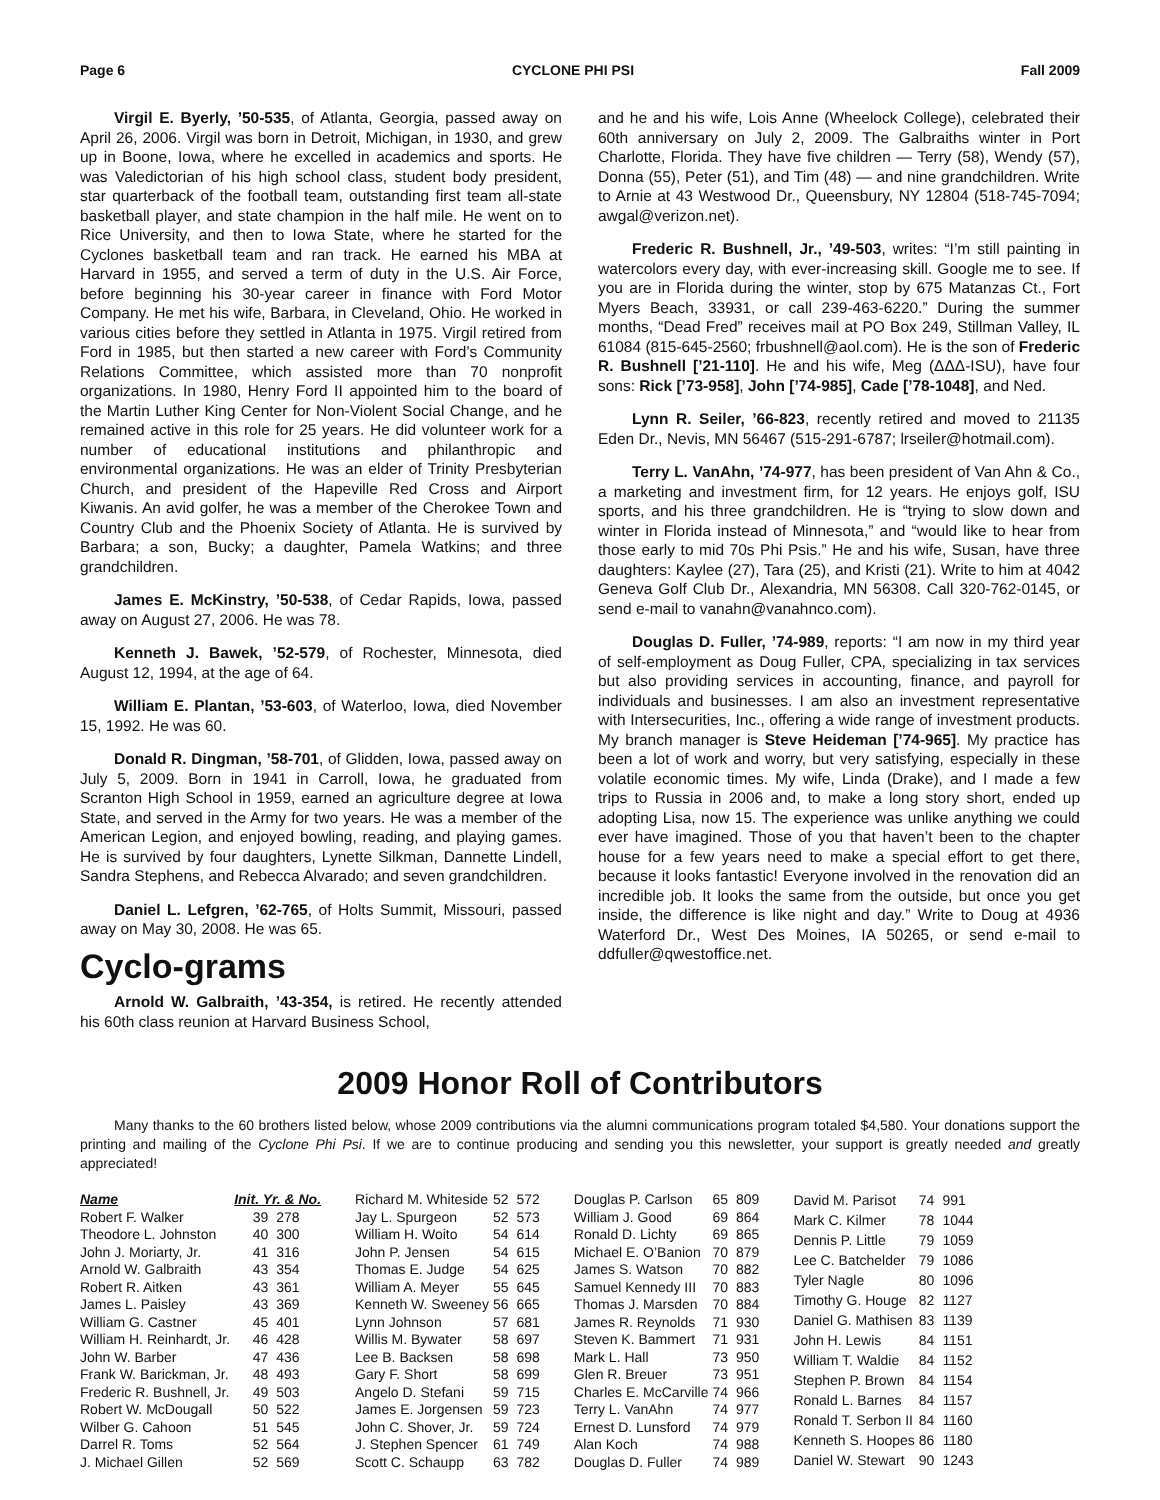Page 6 CYCLONE PHI PSI Fall 2009
Virgil E. Byerly, ’50-535, of Atlanta, Georgia, passed away on April 26, 2006. Virgil was born in Detroit, Michigan, in 1930, and grew up in Boone, Iowa, where he excelled in academics and sports. He was Valedictorian of his high school class, student body president, star quarterback of the football team, outstanding first team all-state basketball player, and state champion in the half mile. He went on to Rice University, and then to Iowa State, where he started for the Cyclones basketball team and ran track. He earned his MBA at Harvard in 1955, and served a term of duty in the U.S. Air Force, before beginning his 30-year career in finance with Ford Motor Company. He met his wife, Barbara, in Cleveland, Ohio. He worked in various cities before they settled in Atlanta in 1975. Virgil retired from Ford in 1985, but then started a new career with Ford’s Community Relations Committee, which assisted more than 70 nonprofit organizations. In 1980, Henry Ford II appointed him to the board of the Martin Luther King Center for Non-Violent Social Change, and he remained active in this role for 25 years. He did volunteer work for a number of educational institutions and philanthropic and environmental organizations. He was an elder of Trinity Presbyterian Church, and president of the Hapeville Red Cross and Airport Kiwanis. An avid golfer, he was a member of the Cherokee Town and Country Club and the Phoenix Society of Atlanta. He is survived by Barbara; a son, Bucky; a daughter, Pamela Watkins; and three grandchildren.
James E. McKinstry, ’50-538, of Cedar Rapids, Iowa, passed away on August 27, 2006. He was 78.
Kenneth J. Bawek, ’52-579, of Rochester, Minnesota, died August 12, 1994, at the age of 64.
William E. Plantan, ’53-603, of Waterloo, Iowa, died November 15, 1992. He was 60.
Donald R. Dingman, ’58-701, of Glidden, Iowa, passed away on July 5, 2009. Born in 1941 in Carroll, Iowa, he graduated from Scranton High School in 1959, earned an agriculture degree at Iowa State, and served in the Army for two years. He was a member of the American Legion, and enjoyed bowling, reading, and playing games. He is survived by four daughters, Lynette Silkman, Dannette Lindell, Sandra Stephens, and Rebecca Alvarado; and seven grandchildren.
Daniel L. Lefgren, ’62-765, of Holts Summit, Missouri, passed away on May 30, 2008. He was 65.
Cyclo-grams
Arnold W. Galbraith, ’43-354, is retired. He recently attended his 60th class reunion at Harvard Business School,
and he and his wife, Lois Anne (Wheelock College), celebrated their 60th anniversary on July 2, 2009. The Galbraiths winter in Port Charlotte, Florida. They have five children — Terry (58), Wendy (57), Donna (55), Peter (51), and Tim (48) — and nine grandchildren. Write to Arnie at 43 Westwood Dr., Queensbury, NY 12804 (518-745-7094; awgal@verizon.net).
Frederic R. Bushnell, Jr., ’49-503, writes: “I’m still painting in watercolors every day, with ever-increasing skill. Google me to see. If you are in Florida during the winter, stop by 675 Matanzas Ct., Fort Myers Beach, 33931, or call 239-463-6220.” During the summer months, “Dead Fred” receives mail at PO Box 249, Stillman Valley, IL 61084 (815-645-2560; frbushnell@aol.com). He is the son of Frederic R. Bushnell [’21-110]. He and his wife, Meg (ΔΔΔ-ISU), have four sons: Rick [’73-958], John [’74-985], Cade [’78-1048], and Ned.
Lynn R. Seiler, ’66-823, recently retired and moved to 21135 Eden Dr., Nevis, MN 56467 (515-291-6787; lrseiler@hotmail.com).
Terry L. VanAhn, ’74-977, has been president of Van Ahn & Co., a marketing and investment firm, for 12 years. He enjoys golf, ISU sports, and his three grandchildren. He is “trying to slow down and winter in Florida instead of Minnesota,” and “would like to hear from those early to mid 70s Phi Psis.” He and his wife, Susan, have three daughters: Kaylee (27), Tara (25), and Kristi (21). Write to him at 4042 Geneva Golf Club Dr., Alexandria, MN 56308. Call 320-762-0145, or send e-mail to vanahn@vanahnco.com).
Douglas D. Fuller, ’74-989, reports: “I am now in my third year of self-employment as Doug Fuller, CPA, specializing in tax services but also providing services in accounting, finance, and payroll for individuals and businesses. I am also an investment representative with Intersecurities, Inc., offering a wide range of investment products. My branch manager is Steve Heideman [’74-965]. My practice has been a lot of work and worry, but very satisfying, especially in these volatile economic times. My wife, Linda (Drake), and I made a few trips to Russia in 2006 and, to make a long story short, ended up adopting Lisa, now 15. The experience was unlike anything we could ever have imagined. Those of you that haven’t been to the chapter house for a few years need to make a special effort to get there, because it looks fantastic! Everyone involved in the renovation did an incredible job. It looks the same from the outside, but once you get inside, the difference is like night and day.” Write to Doug at 4936 Waterford Dr., West Des Moines, IA 50265, or send e-mail to ddfuller@qwestoffice.net.
2009 Honor Roll of Contributors
Many thanks to the 60 brothers listed below, whose 2009 contributions via the alumni communications program totaled $4,580. Your donations support the printing and mailing of the Cyclone Phi Psi. If we are to continue producing and sending you this newsletter, your support is greatly needed and greatly appreciated!
| Name | Init. Yr. & No. | |
| --- | --- | --- |
| Robert F. Walker | 39 | 278 |
| Theodore L. Johnston | 40 | 300 |
| John J. Moriarty, Jr. | 41 | 316 |
| Arnold W. Galbraith | 43 | 354 |
| Robert R. Aitken | 43 | 361 |
| James L. Paisley | 43 | 369 |
| William G. Castner | 45 | 401 |
| William H. Reinhardt, Jr. | 46 | 428 |
| John W. Barber | 47 | 436 |
| Frank W. Barickman, Jr. | 48 | 493 |
| Frederic R. Bushnell, Jr. | 49 | 503 |
| Robert W. McDougall | 50 | 522 |
| Wilber G. Cahoon | 51 | 545 |
| Darrel R. Toms | 52 | 564 |
| J. Michael Gillen | 52 | 569 |
| Richard M. Whiteside | 52 | 572 |
| Jay L. Spurgeon | 52 | 573 |
| William H. Woito | 54 | 614 |
| John P. Jensen | 54 | 615 |
| Thomas E. Judge | 54 | 625 |
| William A. Meyer | 55 | 645 |
| Kenneth W. Sweeney | 56 | 665 |
| Lynn Johnson | 57 | 681 |
| Willis M. Bywater | 58 | 697 |
| Lee B. Backsen | 58 | 698 |
| Gary F. Short | 58 | 699 |
| Angelo D. Stefani | 59 | 715 |
| James E. Jorgensen | 59 | 723 |
| John C. Shover, Jr. | 59 | 724 |
| J. Stephen Spencer | 61 | 749 |
| Scott C. Schaupp | 63 | 782 |
| Douglas P. Carlson | 65 | 809 |
| William J. Good | 69 | 864 |
| Ronald D. Lichty | 69 | 865 |
| Michael E. O’Banion | 70 | 879 |
| James S. Watson | 70 | 882 |
| Samuel Kennedy III | 70 | 883 |
| Thomas J. Marsden | 70 | 884 |
| James R. Reynolds | 71 | 930 |
| Steven K. Bammert | 71 | 931 |
| Mark L. Hall | 73 | 950 |
| Glen R. Breuer | 73 | 951 |
| Charles E. McCarville | 74 | 966 |
| Terry L. VanAhn | 74 | 977 |
| Ernest D. Lunsford | 74 | 979 |
| Alan Koch | 74 | 988 |
| Douglas D. Fuller | 74 | 989 |
| David M. Parisot | 74 | 991 |
| Mark C. Kilmer | 78 | 1044 |
| Dennis P. Little | 79 | 1059 |
| Lee C. Batchelder | 79 | 1086 |
| Tyler Nagle | 80 | 1096 |
| Timothy G. Houge | 82 | 1127 |
| Daniel G. Mathisen | 83 | 1139 |
| John H. Lewis | 84 | 1151 |
| William T. Waldie | 84 | 1152 |
| Stephen P. Brown | 84 | 1154 |
| Ronald L. Barnes | 84 | 1157 |
| Ronald T. Serbon II | 84 | 1160 |
| Kenneth S. Hoopes | 86 | 1180 |
| Daniel W. Stewart | 90 | 1243 |